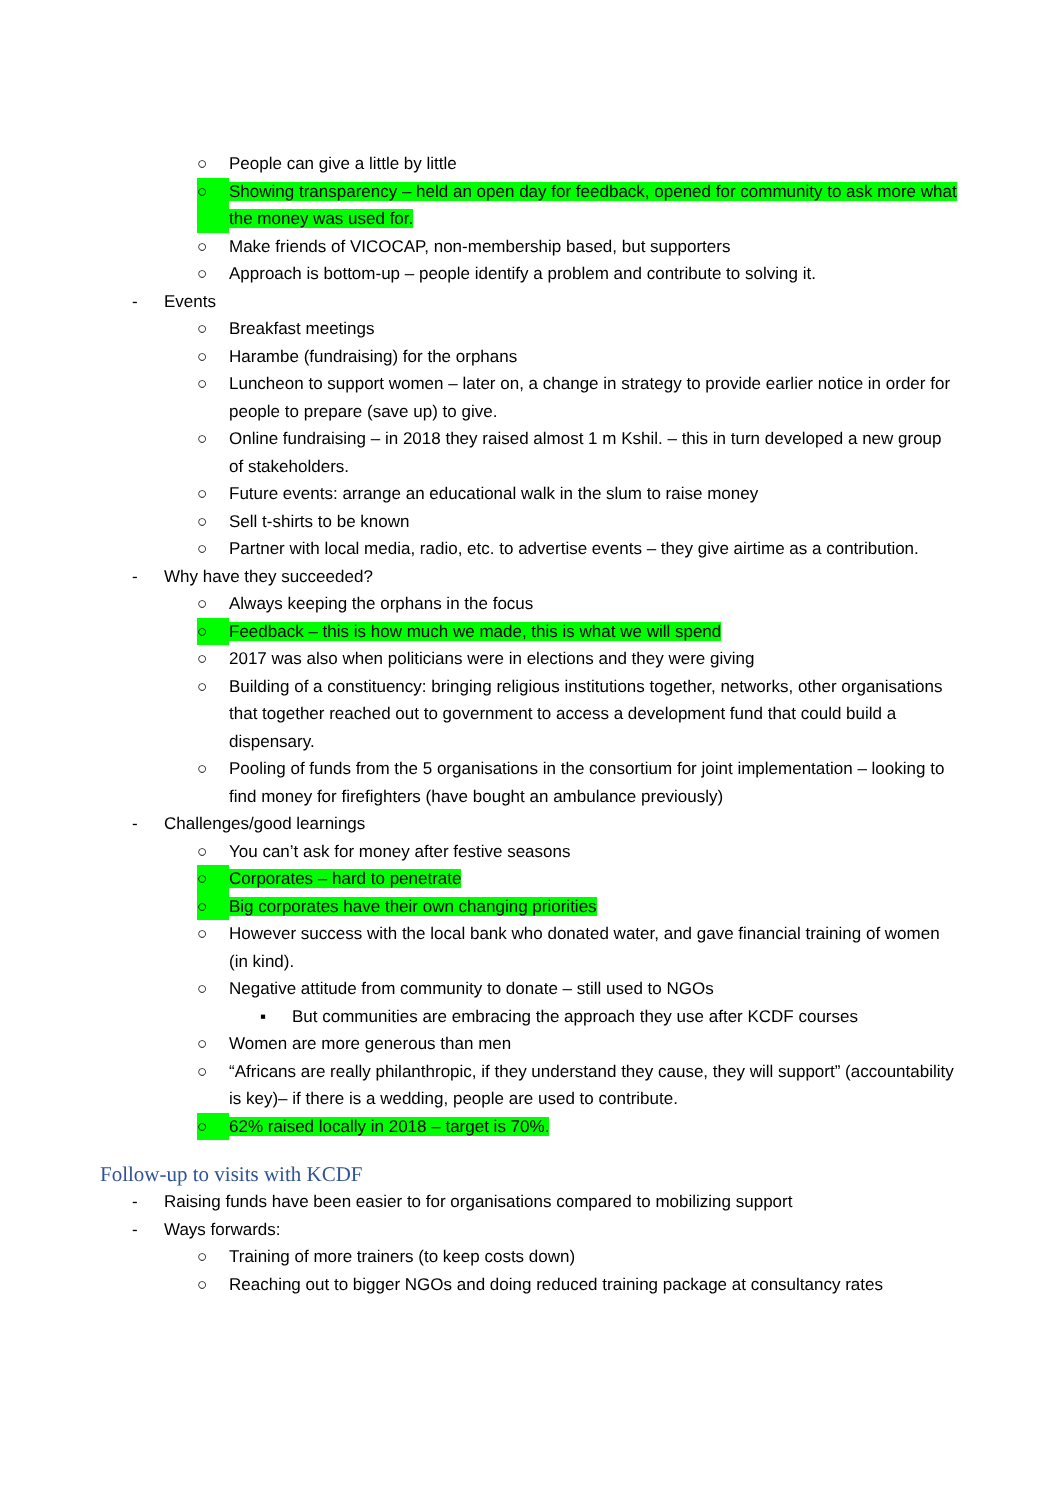○ People can give a little by little
○ Showing transparency – held an open day for feedback, opened for community to ask more what the money was used for.
○ Make friends of VICOCAP, non-membership based, but supporters
○ Approach is bottom-up – people identify a problem and contribute to solving it.
- Events
○ Breakfast meetings
○ Harambe (fundraising) for the orphans
○ Luncheon to support women – later on, a change in strategy to provide earlier notice in order for people to prepare (save up) to give.
○ Online fundraising – in 2018 they raised almost 1 m Kshil. – this in turn developed a new group of stakeholders.
○ Future events: arrange an educational walk in the slum to raise money
○ Sell t-shirts to be known
○ Partner with local media, radio, etc. to advertise events – they give airtime as a contribution.
- Why have they succeeded?
○ Always keeping the orphans in the focus
○ Feedback – this is how much we made, this is what we will spend
○ 2017 was also when politicians were in elections and they were giving
○ Building of a constituency: bringing religious institutions together, networks, other organisations that together reached out to government to access a development fund that could build a dispensary.
○ Pooling of funds from the 5 organisations in the consortium for joint implementation – looking to find money for firefighters (have bought an ambulance previously)
- Challenges/good learnings
○ You can’t ask for money after festive seasons
○ Corporates – hard to penetrate
○ Big corporates have their own changing priorities
○ However success with the local bank who donated water, and gave financial training of women (in kind).
○ Negative attitude from community to donate – still used to NGOs
▪ But communities are embracing the approach they use after KCDF courses
○ Women are more generous than men
○ “Africans are really philanthropic, if they understand they cause, they will support” (accountability is key)– if there is a wedding, people are used to contribute.
○ 62% raised locally in 2018 – target is 70%.
Follow-up to visits with KCDF
- Raising funds have been easier to for organisations compared to mobilizing support
- Ways forwards:
○ Training of more trainers (to keep costs down)
○ Reaching out to bigger NGOs and doing reduced training package at consultancy rates